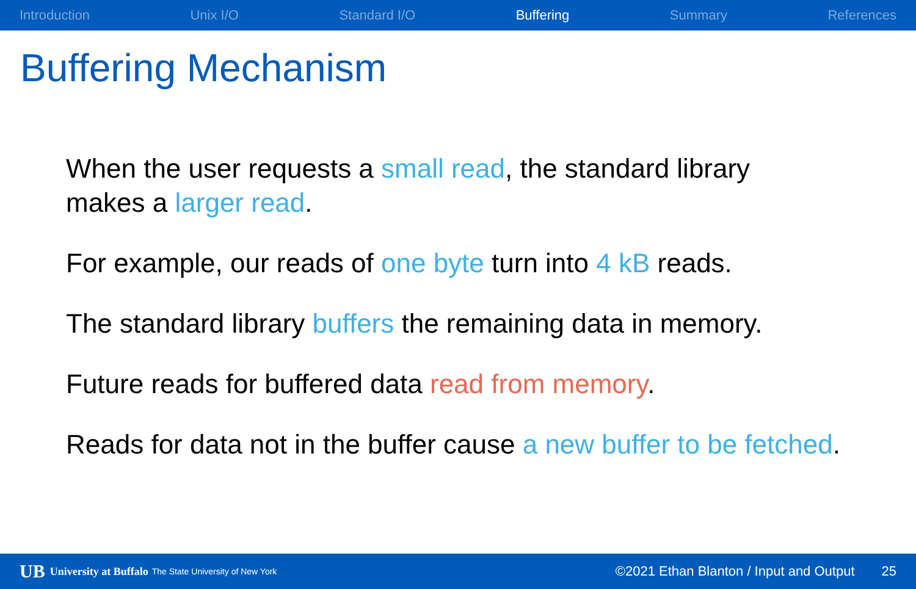Introduction Unix I/O Standard I/O Buffering Summary References
Buffering Mechanism
When the user requests a small read, the standard library
makes a larger read.
For example, our reads of one byte turn into 4 kB reads.
The standard library buffers the remaining data in memory.
Future reads for buffered data read from memory.
Reads for data not in the buffer cause a new buffer to be fetched.
UB University at Buffalo The State University of New York ©2021 Ethan Blanton / Input and Output 25